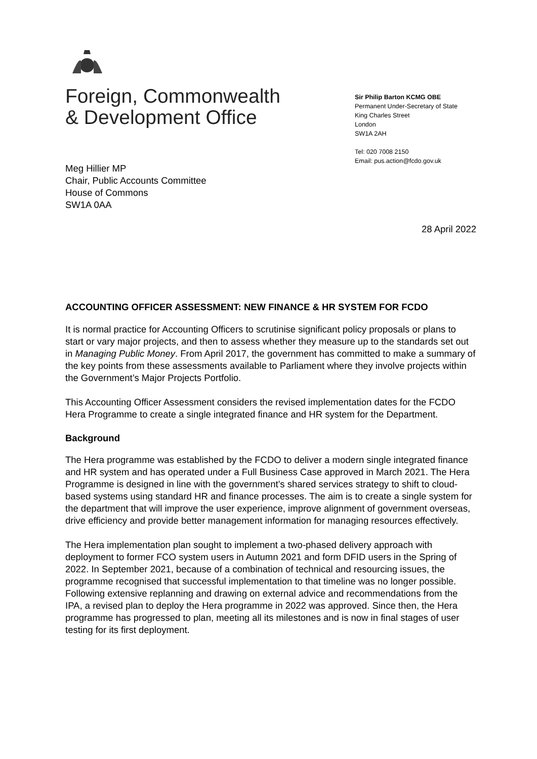Foreign, Commonwealth
& Development Office
Sir Philip Barton KCMG OBE
Permanent Under-Secretary of State
King Charles Street
London
SW1A 2AH
Tel: 020 7008 2150
Email: pus.action@fcdo.gov.uk
Meg Hillier MP
Chair, Public Accounts Committee
House of Commons
SW1A 0AA
28 April 2022
ACCOUNTING OFFICER ASSESSMENT: NEW FINANCE & HR SYSTEM FOR FCDO
It is normal practice for Accounting Officers to scrutinise significant policy proposals or plans to start or vary major projects, and then to assess whether they measure up to the standards set out in Managing Public Money. From April 2017, the government has committed to make a summary of the key points from these assessments available to Parliament where they involve projects within the Government’s Major Projects Portfolio.
This Accounting Officer Assessment considers the revised implementation dates for the FCDO Hera Programme to create a single integrated finance and HR system for the Department.
Background
The Hera programme was established by the FCDO to deliver a modern single integrated finance and HR system and has operated under a Full Business Case approved in March 2021. The Hera Programme is designed in line with the government’s shared services strategy to shift to cloud-based systems using standard HR and finance processes. The aim is to create a single system for the department that will improve the user experience, improve alignment of government overseas, drive efficiency and provide better management information for managing resources effectively.
The Hera implementation plan sought to implement a two-phased delivery approach with deployment to former FCO system users in Autumn 2021 and form DFID users in the Spring of 2022. In September 2021, because of a combination of technical and resourcing issues, the programme recognised that successful implementation to that timeline was no longer possible. Following extensive replanning and drawing on external advice and recommendations from the IPA, a revised plan to deploy the Hera programme in 2022 was approved. Since then, the Hera programme has progressed to plan, meeting all its milestones and is now in final stages of user testing for its first deployment.